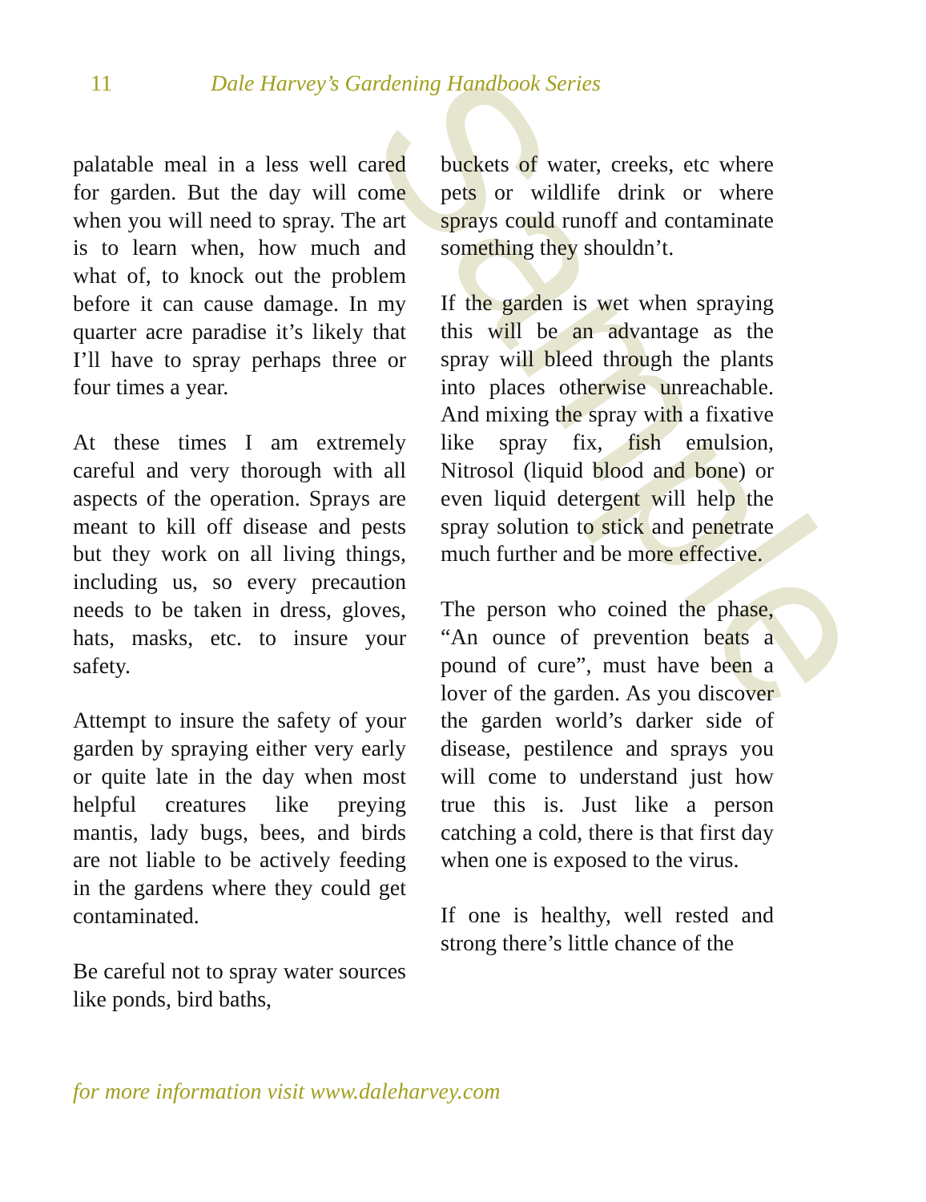Sample
11 Dale Harvey’s Gardening Handbook Series
palatable meal in a less well cared for garden. But the day will come when you will need to spray. The art is to learn when, how much and what of, to knock out the problem before it can cause damage. In my quarter acre paradise it’s likely that I’ll have to spray perhaps three or four times a year.
At these times I am extremely careful and very thorough with all aspects of the operation. Sprays are meant to kill off disease and pests but they work on all living things, including us, so every precaution needs to be taken in dress, gloves, hats, masks, etc. to insure your safety.
Attempt to insure the safety of your garden by spraying either very early or quite late in the day when most helpful creatures like preying mantis, lady bugs, bees, and birds are not liable to be actively feeding in the gardens where they could get contaminated.
Be careful not to spray water sources like ponds, bird baths,
buckets of water, creeks, etc where pets or wildlife drink or where sprays could runoff and contaminate something they shouldn’t.
If the garden is wet when spraying this will be an advantage as the spray will bleed through the plants into places otherwise unreachable. And mixing the spray with a fixative like spray fix, fish emulsion, Nitrosol (liquid blood and bone) or even liquid detergent will help the spray solution to stick and penetrate much further and be more effective.
The person who coined the phase, “An ounce of prevention beats a pound of cure”, must have been a lover of the garden. As you discover the garden world’s darker side of disease, pestilence and sprays you will come to understand just how true this is. Just like a person catching a cold, there is that first day when one is exposed to the virus.
If one is healthy, well rested and strong there’s little chance of the
for more information visit www.daleharvey.com